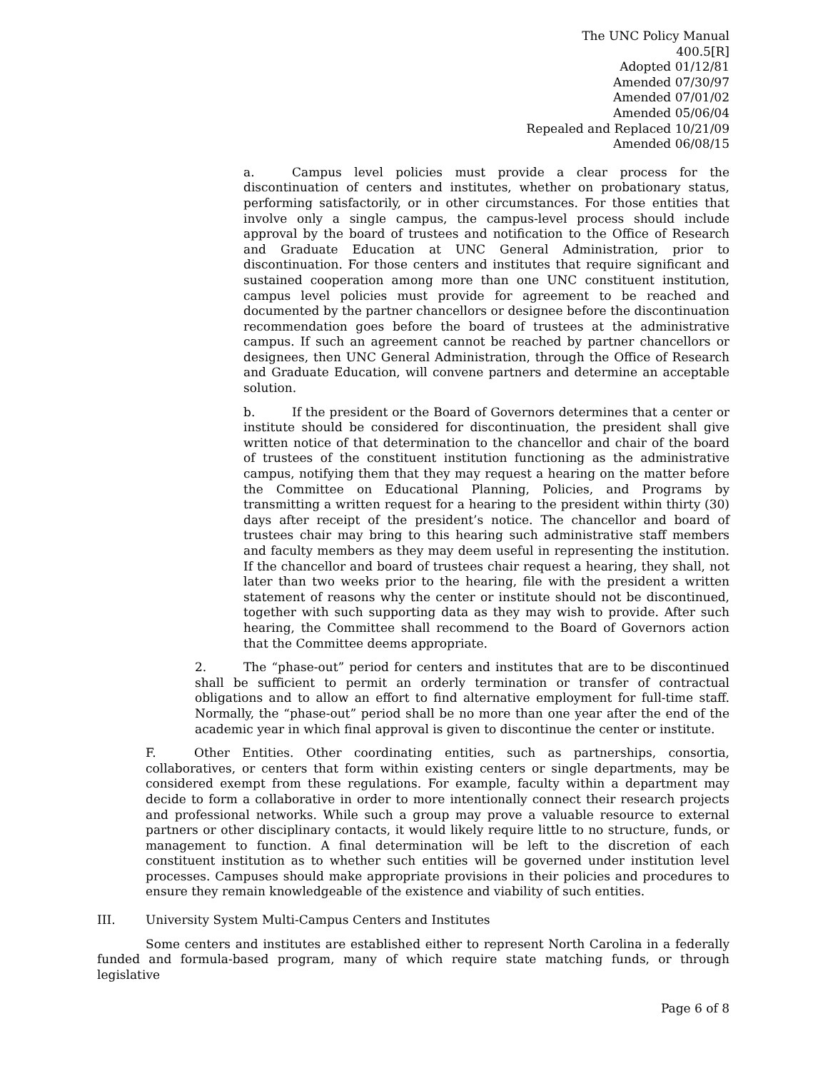The UNC Policy Manual
400.5[R]
Adopted 01/12/81
Amended 07/30/97
Amended 07/01/02
Amended 05/06/04
Repealed and Replaced 10/21/09
Amended 06/08/15
a. Campus level policies must provide a clear process for the discontinuation of centers and institutes, whether on probationary status, performing satisfactorily, or in other circumstances. For those entities that involve only a single campus, the campus-level process should include approval by the board of trustees and notification to the Office of Research and Graduate Education at UNC General Administration, prior to discontinuation. For those centers and institutes that require significant and sustained cooperation among more than one UNC constituent institution, campus level policies must provide for agreement to be reached and documented by the partner chancellors or designee before the discontinuation recommendation goes before the board of trustees at the administrative campus. If such an agreement cannot be reached by partner chancellors or designees, then UNC General Administration, through the Office of Research and Graduate Education, will convene partners and determine an acceptable solution.
b. If the president or the Board of Governors determines that a center or institute should be considered for discontinuation, the president shall give written notice of that determination to the chancellor and chair of the board of trustees of the constituent institution functioning as the administrative campus, notifying them that they may request a hearing on the matter before the Committee on Educational Planning, Policies, and Programs by transmitting a written request for a hearing to the president within thirty (30) days after receipt of the president’s notice. The chancellor and board of trustees chair may bring to this hearing such administrative staff members and faculty members as they may deem useful in representing the institution. If the chancellor and board of trustees chair request a hearing, they shall, not later than two weeks prior to the hearing, file with the president a written statement of reasons why the center or institute should not be discontinued, together with such supporting data as they may wish to provide. After such hearing, the Committee shall recommend to the Board of Governors action that the Committee deems appropriate.
2. The “phase-out” period for centers and institutes that are to be discontinued shall be sufficient to permit an orderly termination or transfer of contractual obligations and to allow an effort to find alternative employment for full-time staff. Normally, the “phase-out” period shall be no more than one year after the end of the academic year in which final approval is given to discontinue the center or institute.
F. Other Entities. Other coordinating entities, such as partnerships, consortia, collaboratives, or centers that form within existing centers or single departments, may be considered exempt from these regulations. For example, faculty within a department may decide to form a collaborative in order to more intentionally connect their research projects and professional networks. While such a group may prove a valuable resource to external partners or other disciplinary contacts, it would likely require little to no structure, funds, or management to function. A final determination will be left to the discretion of each constituent institution as to whether such entities will be governed under institution level processes. Campuses should make appropriate provisions in their policies and procedures to ensure they remain knowledgeable of the existence and viability of such entities.
III. University System Multi-Campus Centers and Institutes
Some centers and institutes are established either to represent North Carolina in a federally funded and formula-based program, many of which require state matching funds, or through legislative
Page 6 of 8